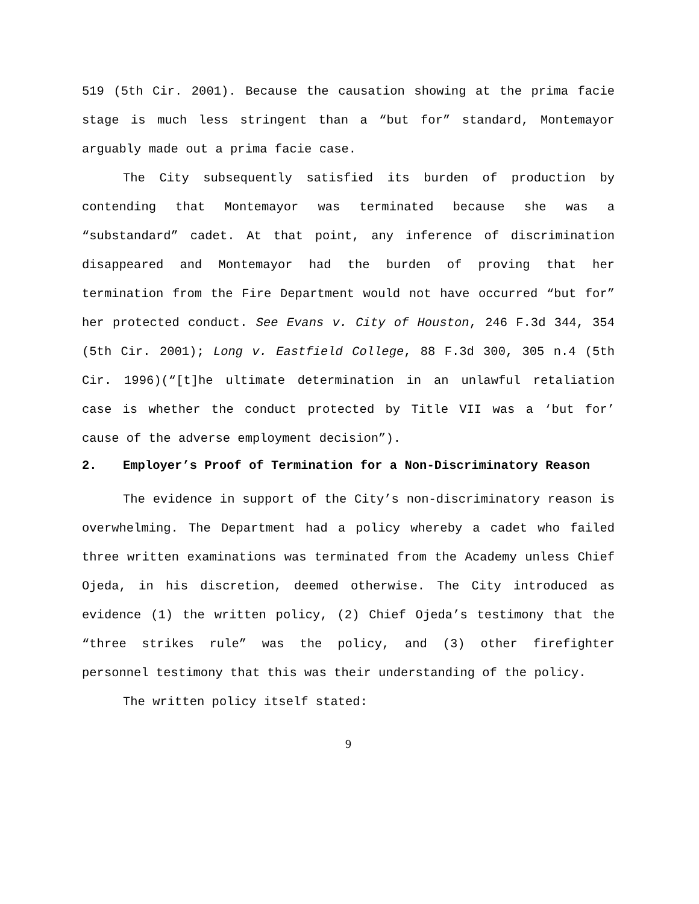519 (5th Cir. 2001). Because the causation showing at the prima facie stage is much less stringent than a “but for” standard, Montemayor arguably made out a prima facie case.
The City subsequently satisfied its burden of production by contending that Montemayor was terminated because she was a “substandard” cadet. At that point, any inference of discrimination disappeared and Montemayor had the burden of proving that her termination from the Fire Department would not have occurred “but for” her protected conduct. See Evans v. City of Houston, 246 F.3d 344, 354 (5th Cir. 2001); Long v. Eastfield College, 88 F.3d 300, 305 n.4 (5th Cir. 1996)(“[t]he ultimate determination in an unlawful retaliation case is whether the conduct protected by Title VII was a ‘but for’ cause of the adverse employment decision”).
2. Employer’s Proof of Termination for a Non-Discriminatory Reason
The evidence in support of the City’s non-discriminatory reason is overwhelming. The Department had a policy whereby a cadet who failed three written examinations was terminated from the Academy unless Chief Ojeda, in his discretion, deemed otherwise. The City introduced as evidence (1) the written policy, (2) Chief Ojeda’s testimony that the “three strikes rule” was the policy, and (3) other firefighter personnel testimony that this was their understanding of the policy.
The written policy itself stated:
9